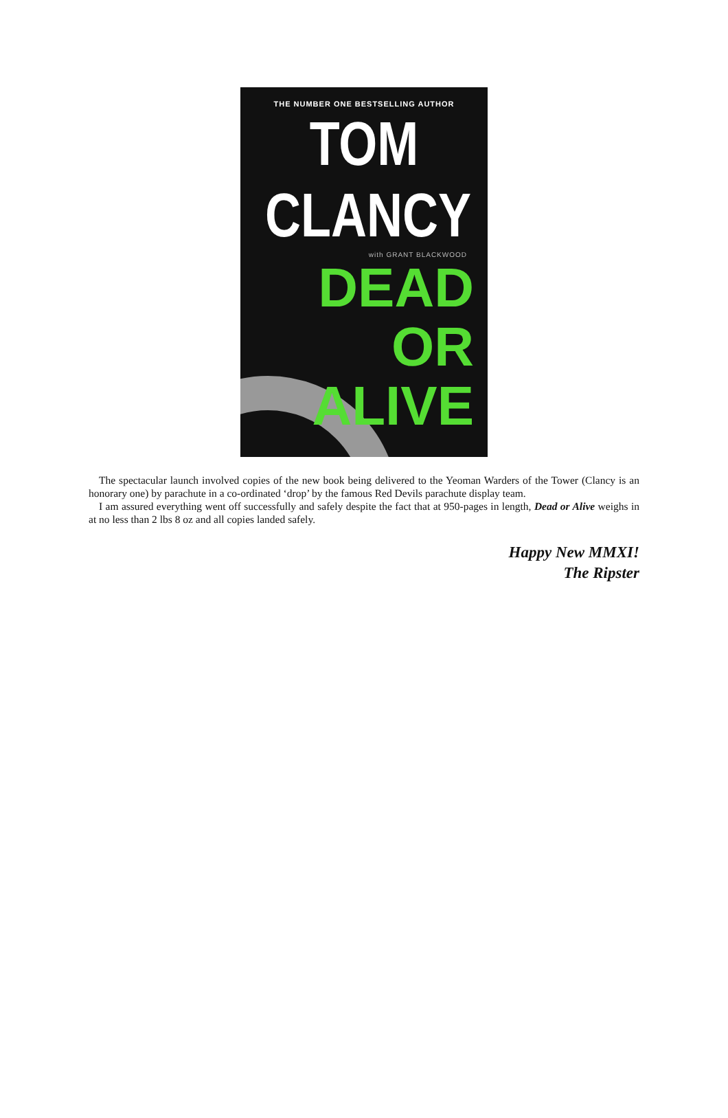THE NUMBER ONE BESTSELLING AUTHOR
TOM
CLANCY
with GRANT BLACKWOOD
DEAD OR
ALIVE
The spectacular launch involved copies of the new book being delivered to the Yeoman Warders of the Tower (Clancy is an honorary one) by parachute in a co-ordinated ‘drop’ by the famous Red Devils parachute display team.
I am assured everything went off successfully and safely despite the fact that at 950-pages in length, Dead or Alive weighs in at no less than 2 lbs 8 oz and all copies landed safely.
Happy New MMXI!
The Ripster